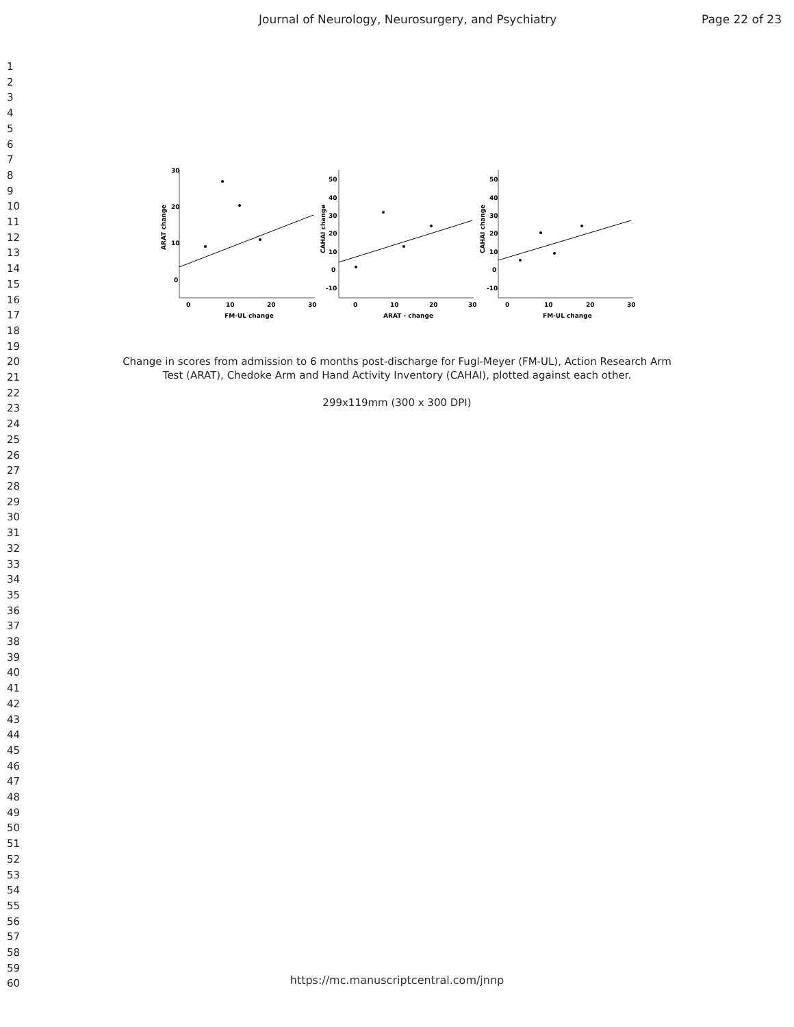Journal of Neurology, Neurosurgery, and Psychiatry Page 22 of 23
1
2
3
4
5
6
7
8
9
10
11
12
13
14
15
16
17
18
19
20
21
22
23
24
25
26
27
28
29
30
31
32
33
34
35
36
37
38
39
40
41
42
43
44
45
46
47
48
49
50
51
52
53
54
55
56
57
58
59
60
30
20
10
0
0
10
20
30
FM-UL change
ARAT change
50
40
30
20
10
0
-10
0
10
20
30
ARAT - change
CAHAI change
50
40
30
20
10
0
-10
0
10
20
30
FM-UL change
CAHAI change
Change in scores from admission to 6 months post-discharge for Fugl-Meyer (FM-UL), Action Research Arm
Test (ARAT), Chedoke Arm and Hand Activity Inventory (CAHAI), plotted against each other.
299x119mm (300 x 300 DPI)
https://mc.manuscriptcentral.com/jnnp